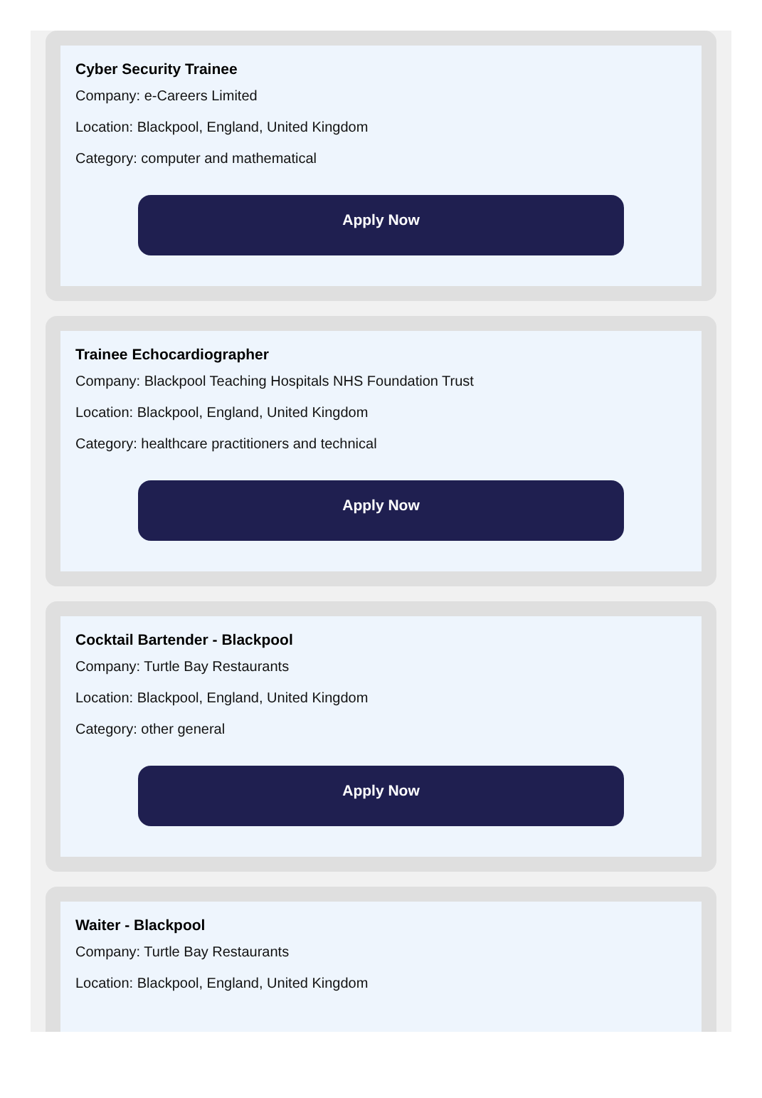Cyber Security Trainee
Company: e-Careers Limited
Location: Blackpool, England, United Kingdom
Category: computer and mathematical
Apply Now
Trainee Echocardiographer
Company: Blackpool Teaching Hospitals NHS Foundation Trust
Location: Blackpool, England, United Kingdom
Category: healthcare practitioners and technical
Apply Now
Cocktail Bartender - Blackpool
Company: Turtle Bay Restaurants
Location: Blackpool, England, United Kingdom
Category: other general
Apply Now
Waiter - Blackpool
Company: Turtle Bay Restaurants
Location: Blackpool, England, United Kingdom